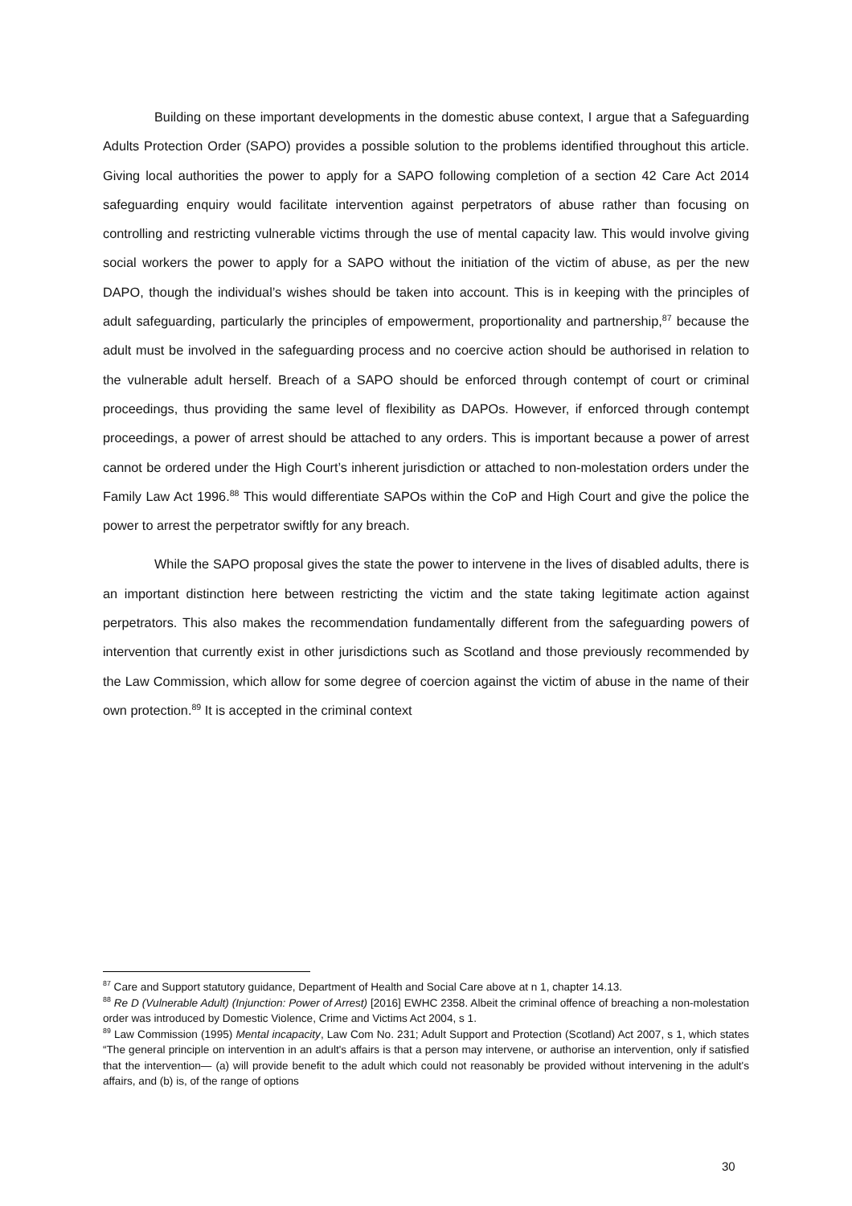Building on these important developments in the domestic abuse context, I argue that a Safeguarding Adults Protection Order (SAPO) provides a possible solution to the problems identified throughout this article. Giving local authorities the power to apply for a SAPO following completion of a section 42 Care Act 2014 safeguarding enquiry would facilitate intervention against perpetrators of abuse rather than focusing on controlling and restricting vulnerable victims through the use of mental capacity law. This would involve giving social workers the power to apply for a SAPO without the initiation of the victim of abuse, as per the new DAPO, though the individual’s wishes should be taken into account. This is in keeping with the principles of adult safeguarding, particularly the principles of empowerment, proportionality and partnership,<sup>87</sup> because the adult must be involved in the safeguarding process and no coercive action should be authorised in relation to the vulnerable adult herself. Breach of a SAPO should be enforced through contempt of court or criminal proceedings, thus providing the same level of flexibility as DAPOs. However, if enforced through contempt proceedings, a power of arrest should be attached to any orders. This is important because a power of arrest cannot be ordered under the High Court’s inherent jurisdiction or attached to non-molestation orders under the Family Law Act 1996.<sup>88</sup> This would differentiate SAPOs within the CoP and High Court and give the police the power to arrest the perpetrator swiftly for any breach.
While the SAPO proposal gives the state the power to intervene in the lives of disabled adults, there is an important distinction here between restricting the victim and the state taking legitimate action against perpetrators. This also makes the recommendation fundamentally different from the safeguarding powers of intervention that currently exist in other jurisdictions such as Scotland and those previously recommended by the Law Commission, which allow for some degree of coercion against the victim of abuse in the name of their own protection.<sup>89</sup> It is accepted in the criminal context
<sup>87</sup> Care and Support statutory guidance, Department of Health and Social Care above at n 1, chapter 14.13.
<sup>88</sup> Re D (Vulnerable Adult) (Injunction: Power of Arrest) [2016] EWHC 2358. Albeit the criminal offence of breaching a non-molestation order was introduced by Domestic Violence, Crime and Victims Act 2004, s 1.
<sup>89</sup> Law Commission (1995) Mental incapacity, Law Com No. 231; Adult Support and Protection (Scotland) Act 2007, s 1, which states “The general principle on intervention in an adult's affairs is that a person may intervene, or authorise an intervention, only if satisfied that the intervention— (a) will provide benefit to the adult which could not reasonably be provided without intervening in the adult's affairs, and (b) is, of the range of options
30